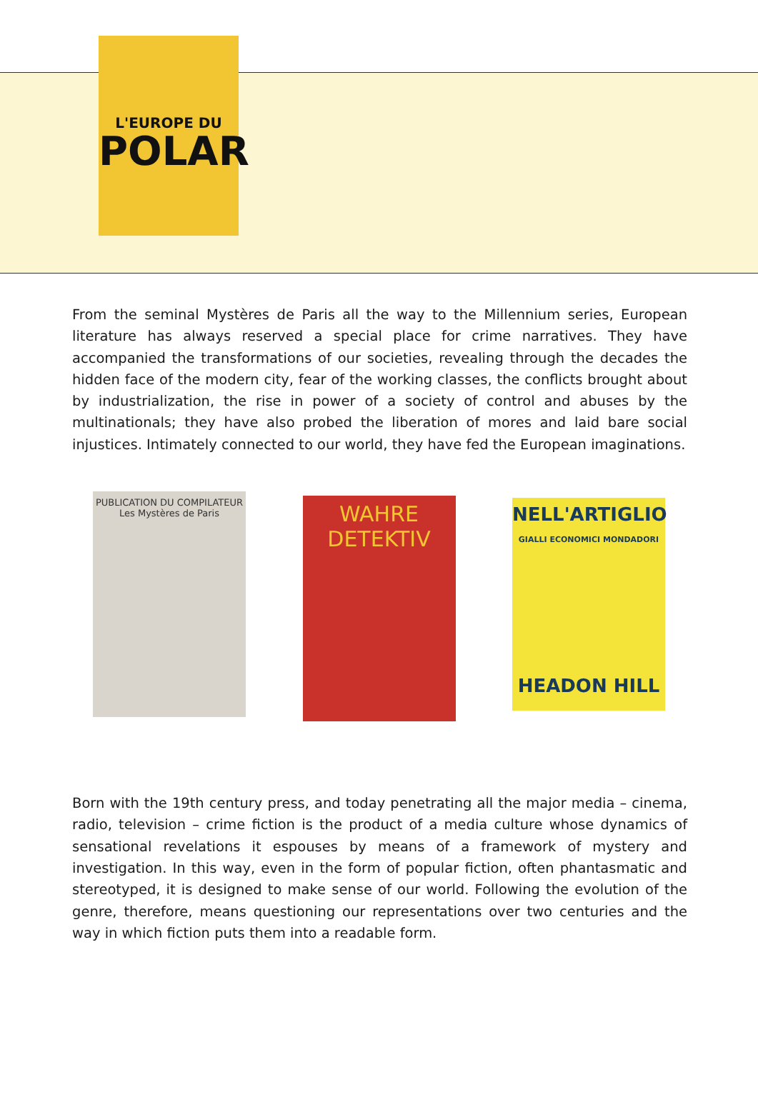L'EUROPE DU
POLAR
From the seminal Mystères de Paris all the way to the Millennium series, European literature has always reserved a special place for crime narratives. They have accompanied the transformations of our societies, revealing through the decades the hidden face of the modern city, fear of the working classes, the conflicts brought about by industrialization, the rise in power of a society of control and abuses by the multinationals; they have also probed the liberation of mores and laid bare social injustices. Intimately connected to our world, they have fed the European imaginations.
PUBLICATION DU COMPILATEUR
Les Mystères de Paris
WAHRE
DETEKTIV
NELL'ARTIGLIO
GIALLI ECONOMICI MONDADORI
HEADON HILL
Born with the 19th century press, and today penetrating all the major media – cinema, radio, television – crime fiction is the product of a media culture whose dynamics of sensational revelations it espouses by means of a framework of mystery and investigation. In this way, even in the form of popular fiction, often phantasmatic and stereotyped, it is designed to make sense of our world. Following the evolution of the genre, therefore, means questioning our representations over two centuries and the way in which fiction puts them into a readable form.